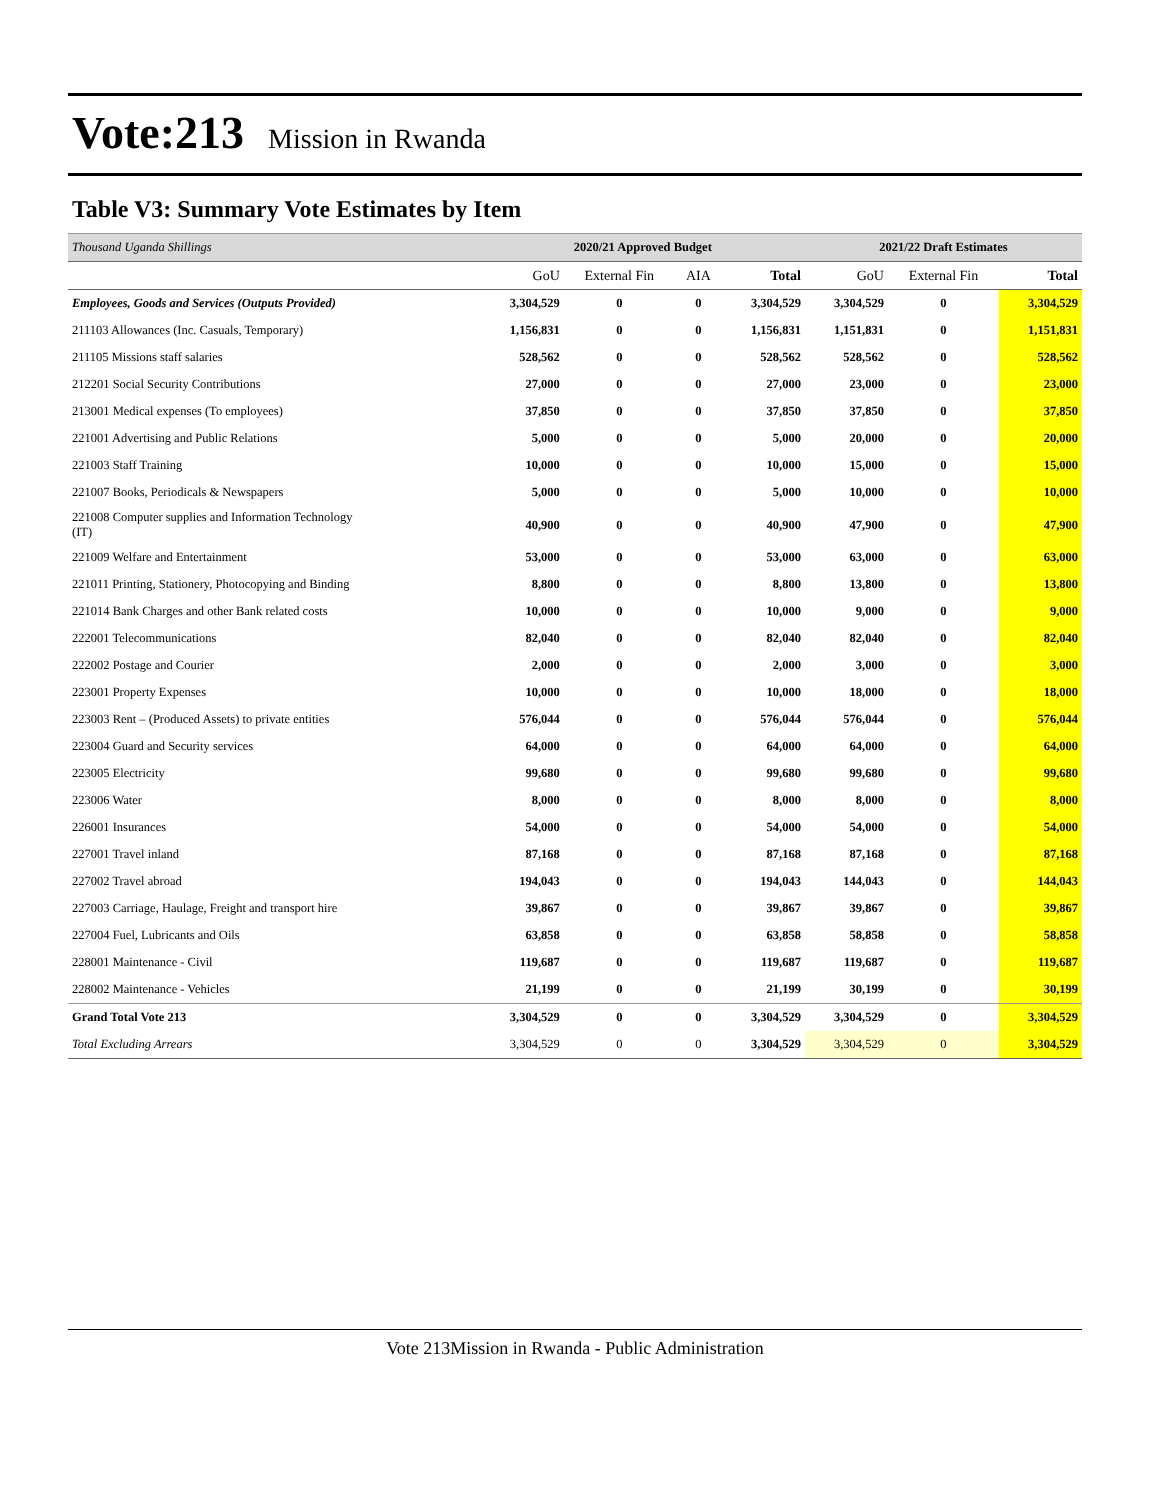Vote:213 Mission in Rwanda
Table V3: Summary Vote Estimates by Item
| Thousand Uganda Shillings | 2020/21 Approved Budget | | | | 2021/22 Draft Estimates | | |
| | GoU | External Fin | AIA | Total | GoU | External Fin | Total |
| Employees, Goods and Services (Outputs Provided) | 3,304,529 | 0 | 0 | 3,304,529 | 3,304,529 | 0 | 3,304,529 |
| 211103 Allowances (Inc. Casuals, Temporary) | 1,156,831 | 0 | 0 | 1,156,831 | 1,151,831 | 0 | 1,151,831 |
| 211105 Missions staff salaries | 528,562 | 0 | 0 | 528,562 | 528,562 | 0 | 528,562 |
| 212201 Social Security Contributions | 27,000 | 0 | 0 | 27,000 | 23,000 | 0 | 23,000 |
| 213001 Medical expenses (To employees) | 37,850 | 0 | 0 | 37,850 | 37,850 | 0 | 37,850 |
| 221001 Advertising and Public Relations | 5,000 | 0 | 0 | 5,000 | 20,000 | 0 | 20,000 |
| 221003 Staff Training | 10,000 | 0 | 0 | 10,000 | 15,000 | 0 | 15,000 |
| 221007 Books, Periodicals & Newspapers | 5,000 | 0 | 0 | 5,000 | 10,000 | 0 | 10,000 |
| 221008 Computer supplies and Information Technology (IT) | 40,900 | 0 | 0 | 40,900 | 47,900 | 0 | 47,900 |
| 221009 Welfare and Entertainment | 53,000 | 0 | 0 | 53,000 | 63,000 | 0 | 63,000 |
| 221011 Printing, Stationery, Photocopying and Binding | 8,800 | 0 | 0 | 8,800 | 13,800 | 0 | 13,800 |
| 221014 Bank Charges and other Bank related costs | 10,000 | 0 | 0 | 10,000 | 9,000 | 0 | 9,000 |
| 222001 Telecommunications | 82,040 | 0 | 0 | 82,040 | 82,040 | 0 | 82,040 |
| 222002 Postage and Courier | 2,000 | 0 | 0 | 2,000 | 3,000 | 0 | 3,000 |
| 223001 Property Expenses | 10,000 | 0 | 0 | 10,000 | 18,000 | 0 | 18,000 |
| 223003 Rent – (Produced Assets) to private entities | 576,044 | 0 | 0 | 576,044 | 576,044 | 0 | 576,044 |
| 223004 Guard and Security services | 64,000 | 0 | 0 | 64,000 | 64,000 | 0 | 64,000 |
| 223005 Electricity | 99,680 | 0 | 0 | 99,680 | 99,680 | 0 | 99,680 |
| 223006 Water | 8,000 | 0 | 0 | 8,000 | 8,000 | 0 | 8,000 |
| 226001 Insurances | 54,000 | 0 | 0 | 54,000 | 54,000 | 0 | 54,000 |
| 227001 Travel inland | 87,168 | 0 | 0 | 87,168 | 87,168 | 0 | 87,168 |
| 227002 Travel abroad | 194,043 | 0 | 0 | 194,043 | 144,043 | 0 | 144,043 |
| 227003 Carriage, Haulage, Freight and transport hire | 39,867 | 0 | 0 | 39,867 | 39,867 | 0 | 39,867 |
| 227004 Fuel, Lubricants and Oils | 63,858 | 0 | 0 | 63,858 | 58,858 | 0 | 58,858 |
| 228001 Maintenance - Civil | 119,687 | 0 | 0 | 119,687 | 119,687 | 0 | 119,687 |
| 228002 Maintenance - Vehicles | 21,199 | 0 | 0 | 21,199 | 30,199 | 0 | 30,199 |
| Grand Total Vote 213 | 3,304,529 | 0 | 0 | 3,304,529 | 3,304,529 | 0 | 3,304,529 |
| Total Excluding Arrears | 3,304,529 | 0 | 0 | 3,304,529 | 3,304,529 | 0 | 3,304,529 |
Vote 213Mission in Rwanda - Public Administration